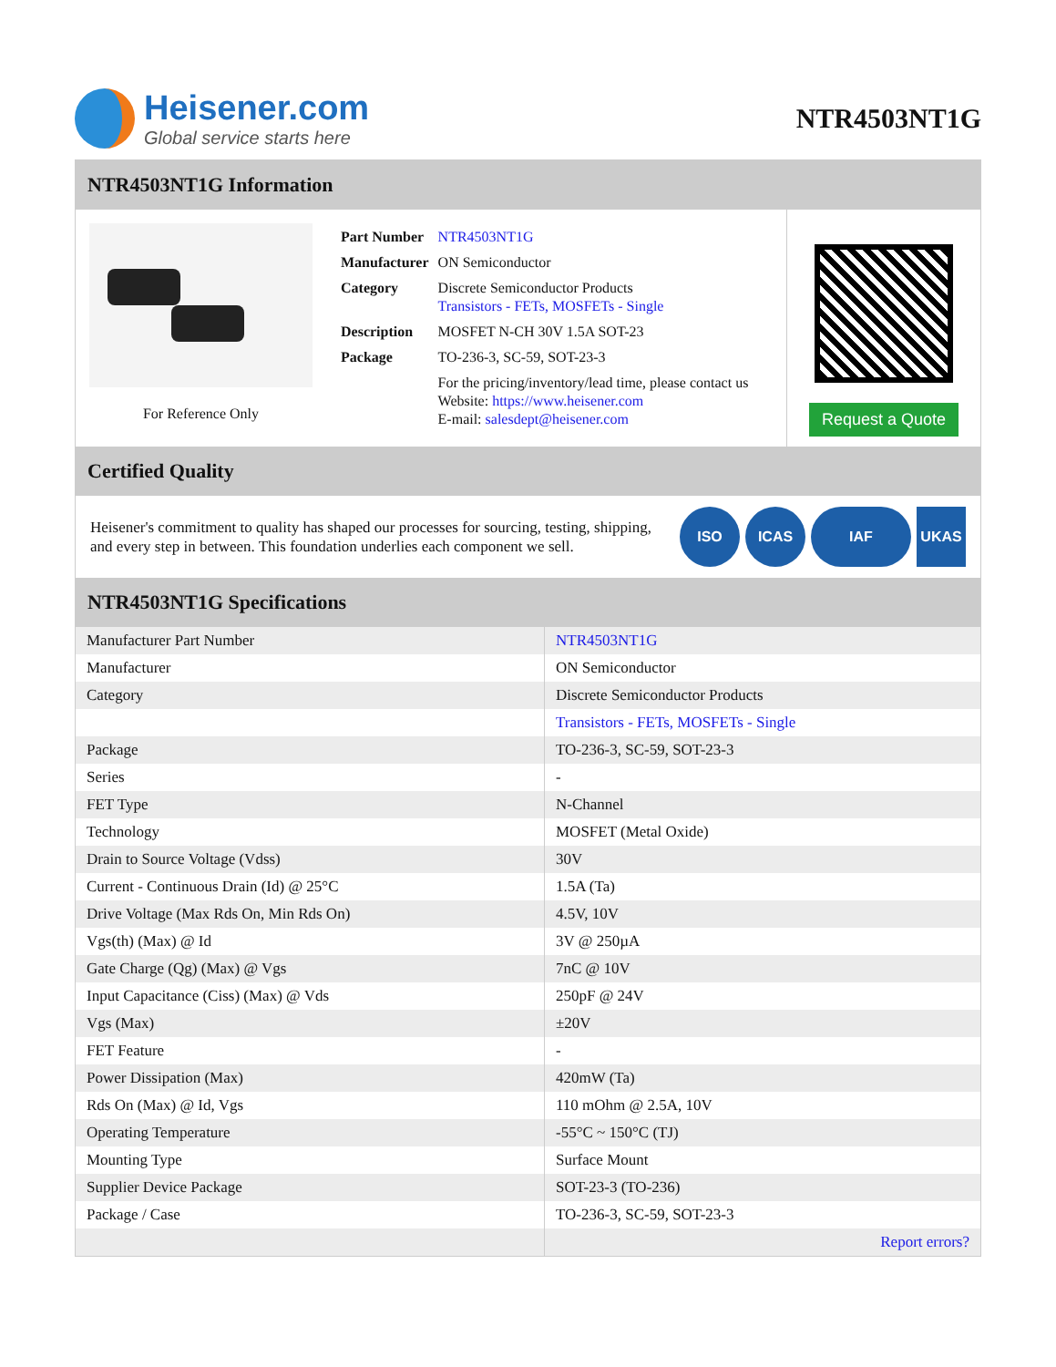Heisener.com
Global service starts here
NTR4503NT1G
NTR4503NT1G Information
For Reference Only
| Part Number | NTR4503NT1G |
| Manufacturer | ON Semiconductor |
| Category | Discrete Semiconductor Products Transistors - FETs, MOSFETs - Single |
| Description | MOSFET N-CH 30V 1.5A SOT-23 |
| Package | TO-236-3, SC-59, SOT-23-3 |
| | For the pricing/inventory/lead time, please contact us Website: https://www.heisener.com E-mail: salesdept@heisener.com |
Request a Quote
Certified Quality
Heisener's commitment to quality has shaped our processes for sourcing, testing, shipping, and every step in between. This foundation underlies each component we sell.
ISO ICAS IAF UKAS
NTR4503NT1G Specifications
| Manufacturer Part Number | NTR4503NT1G |
| Manufacturer | ON Semiconductor |
| Category | Discrete Semiconductor Products |
| | Transistors - FETs, MOSFETs - Single |
| Package | TO-236-3, SC-59, SOT-23-3 |
| Series | - |
| FET Type | N-Channel |
| Technology | MOSFET (Metal Oxide) |
| Drain to Source Voltage (Vdss) | 30V |
| Current - Continuous Drain (Id) @ 25°C | 1.5A (Ta) |
| Drive Voltage (Max Rds On, Min Rds On) | 4.5V, 10V |
| Vgs(th) (Max) @ Id | 3V @ 250µA |
| Gate Charge (Qg) (Max) @ Vgs | 7nC @ 10V |
| Input Capacitance (Ciss) (Max) @ Vds | 250pF @ 24V |
| Vgs (Max) | ±20V |
| FET Feature | - |
| Power Dissipation (Max) | 420mW (Ta) |
| Rds On (Max) @ Id, Vgs | 110 mOhm @ 2.5A, 10V |
| Operating Temperature | -55°C ~ 150°C (TJ) |
| Mounting Type | Surface Mount |
| Supplier Device Package | SOT-23-3 (TO-236) |
| Package / Case | TO-236-3, SC-59, SOT-23-3 |
| | Report errors? |